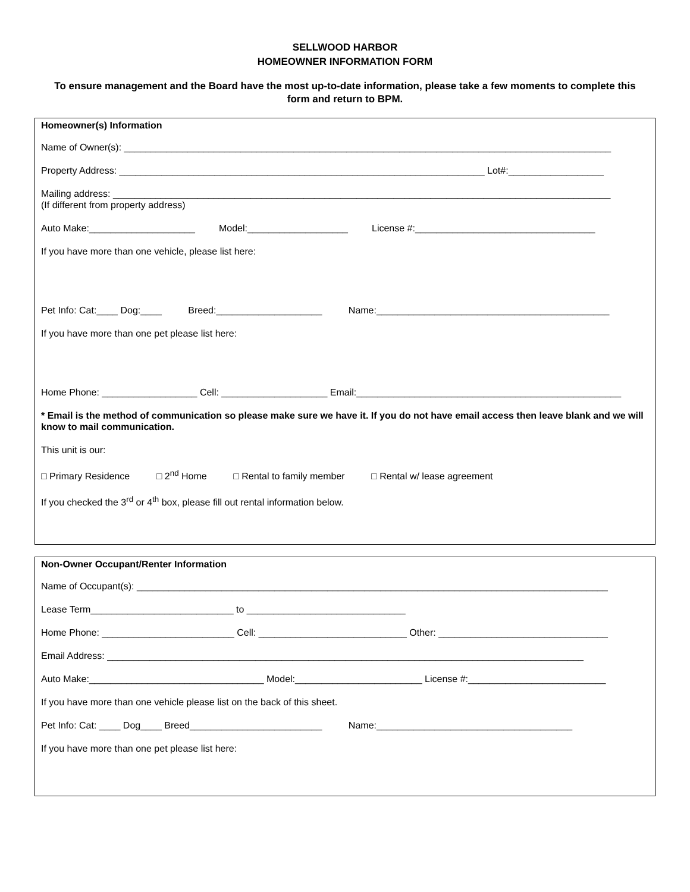SELLWOOD HARBOR
HOMEOWNER INFORMATION FORM
To ensure management and the Board have the most up-to-date information, please take a few moments to complete this form and return to BPM.
Homeowner(s) Information
Name of Owner(s): ____________________________________________________________________________________________
Property Address: _____________________________________________________________________ Lot#:__________________
Mailing address: ______________________________________________________________________________________________
(If different from property address)
Auto Make:____________________ Model:___________________ License #:__________________________________
If you have more than one vehicle, please list here:
Pet Info: Cat:____ Dog:____ Breed:____________________ Name:____________________________________________
If you have more than one pet please list here:
Home Phone: __________________ Cell: ____________________ Email:__________________________________________________
* Email is the method of communication so please make sure we have it. If you do not have email access then leave blank and we will know to mail communication.
This unit is our:
□ Primary Residence □ 2<sup>nd</sup> Home □ Rental to family member □ Rental w/ lease agreement
If you checked the 3<sup>rd</sup> or 4<sup>th</sup> box, please fill out rental information below.
Non-Owner Occupant/Renter Information
Name of Occupant(s): _________________________________________________________________________________________
Lease Term___________________________ to ______________________________
Home Phone: _________________________ Cell: ____________________________ Other: ________________________________
Email Address: __________________________________________________________________________________________
Auto Make:_________________________________ Model:________________________ License #:__________________________
If you have more than one vehicle please list on the back of this sheet.
Pet Info: Cat: ____ Dog____ Breed_________________________ Name:_____________________________________
If you have more than one pet please list here: